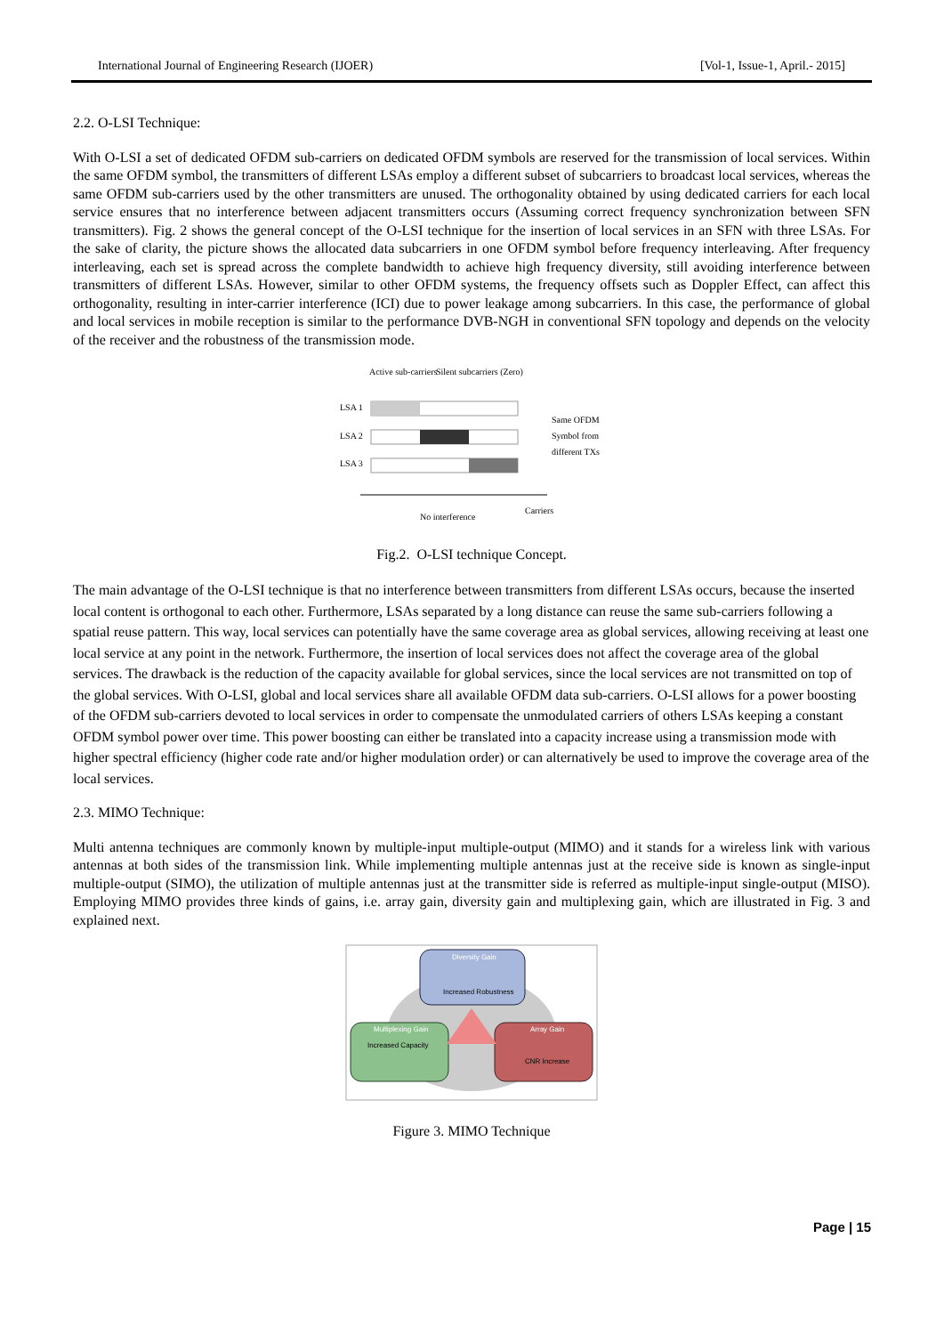International Journal of Engineering Research (IJOER) [Vol-1, Issue-1, April.- 2015]
2.2. O-LSI Technique:
With O-LSI a set of dedicated OFDM sub-carriers on dedicated OFDM symbols are reserved for the transmission of local services. Within the same OFDM symbol, the transmitters of different LSAs employ a different subset of subcarriers to broadcast local services, whereas the same OFDM sub-carriers used by the other transmitters are unused. The orthogonality obtained by using dedicated carriers for each local service ensures that no interference between adjacent transmitters occurs (Assuming correct frequency synchronization between SFN transmitters). Fig. 2 shows the general concept of the O-LSI technique for the insertion of local services in an SFN with three LSAs. For the sake of clarity, the picture shows the allocated data subcarriers in one OFDM symbol before frequency interleaving. After frequency interleaving, each set is spread across the complete bandwidth to achieve high frequency diversity, still avoiding interference between transmitters of different LSAs. However, similar to other OFDM systems, the frequency offsets such as Doppler Effect, can affect this orthogonality, resulting in inter-carrier interference (ICI) due to power leakage among subcarriers. In this case, the performance of global and local services in mobile reception is similar to the performance DVB-NGH in conventional SFN topology and depends on the velocity of the receiver and the robustness of the transmission mode.
Active sub-carriers
Silent subcarriers (Zero)
LSA 1
LSA 2
LSA 3
Same OFDM
Symbol from
different TXs
No interference
Carriers
Fig.2. O-LSI technique Concept.
The main advantage of the O-LSI technique is that no interference between transmitters from different LSAs occurs, because the inserted local content is orthogonal to each other. Furthermore, LSAs separated by a long distance can reuse the same sub-carriers following a spatial reuse pattern. This way, local services can potentially have the same coverage area as global services, allowing receiving at least one local service at any point in the network. Furthermore, the insertion of local services does not affect the coverage area of the global services. The drawback is the reduction of the capacity available for global services, since the local services are not transmitted on top of the global services. With O-LSI, global and local services share all available OFDM data sub-carriers. O-LSI allows for a power boosting of the OFDM sub-carriers devoted to local services in order to compensate the unmodulated carriers of others LSAs keeping a constant OFDM symbol power over time. This power boosting can either be translated into a capacity increase using a transmission mode with higher spectral efficiency (higher code rate and/or higher modulation order) or can alternatively be used to improve the coverage area of the local services.
2.3. MIMO Technique:
Multi antenna techniques are commonly known by multiple-input multiple-output (MIMO) and it stands for a wireless link with various antennas at both sides of the transmission link. While implementing multiple antennas just at the receive side is known as single-input multiple-output (SIMO), the utilization of multiple antennas just at the transmitter side is referred as multiple-input single-output (MISO). Employing MIMO provides three kinds of gains, i.e. array gain, diversity gain and multiplexing gain, which are illustrated in Fig. 3 and explained next.
Diversity Gain
Increased Robustness
Multiplexing Gain
Increased Capacity
Array Gain
CNR Increase
Figure 3. MIMO Technique
Page | 15